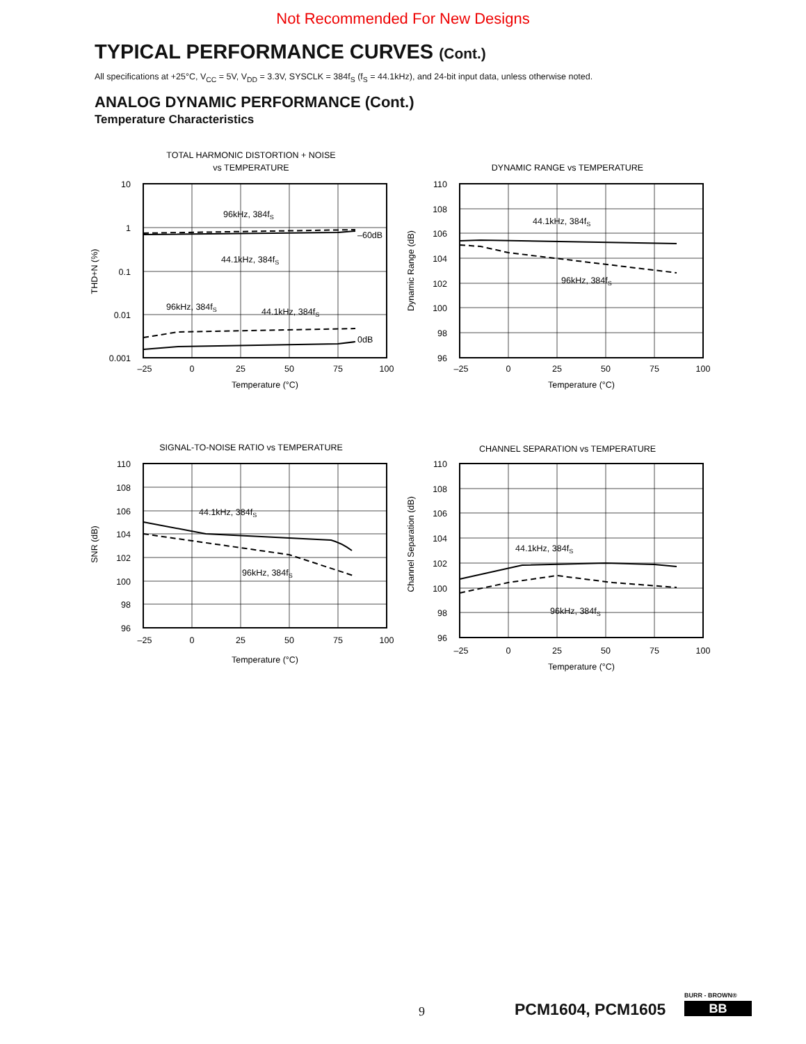Not Recommended For New Designs
TYPICAL PERFORMANCE CURVES (Cont.)
All specifications at +25°C, V<sub>CC</sub> = 5V, V<sub>DD</sub> = 3.3V, SYSCLK = 384f<sub>S</sub> (f<sub>S</sub> = 44.1kHz), and 24-bit input data, unless otherwise noted.
ANALOG DYNAMIC PERFORMANCE (Cont.)
Temperature Characteristics
TOTAL HARMONIC DISTORTION + NOISE
vs TEMPERATURE
10
1
0.1
0.01
0.001
–25
0
25
50
75
100
Temperature (°C)
THD+N (%)
96kHz, 384fS
44.1kHz, 384fS
–60dB
96kHz, 384fS
44.1kHz, 384fS
0dB
DYNAMIC RANGE vs TEMPERATURE
110
108
106
104
102
100
98
96
–25
0
25
50
75
100
Temperature (°C)
Dynamic Range (dB)
44.1kHz, 384fS
96kHz, 384fS
SIGNAL-TO-NOISE RATIO vs TEMPERATURE
110
108
106
104
102
100
98
96
–25
0
25
50
75
100
Temperature (°C)
SNR (dB)
44.1kHz, 384fS
96kHz, 384fS
CHANNEL SEPARATION vs TEMPERATURE
110
108
106
104
102
100
98
96
–25
0
25
50
75
100
Temperature (°C)
Channel Separation (dB)
44.1kHz, 384fS
96kHz, 384fS
9 PCM1604, PCM1605
BURR - BROWN®
BB